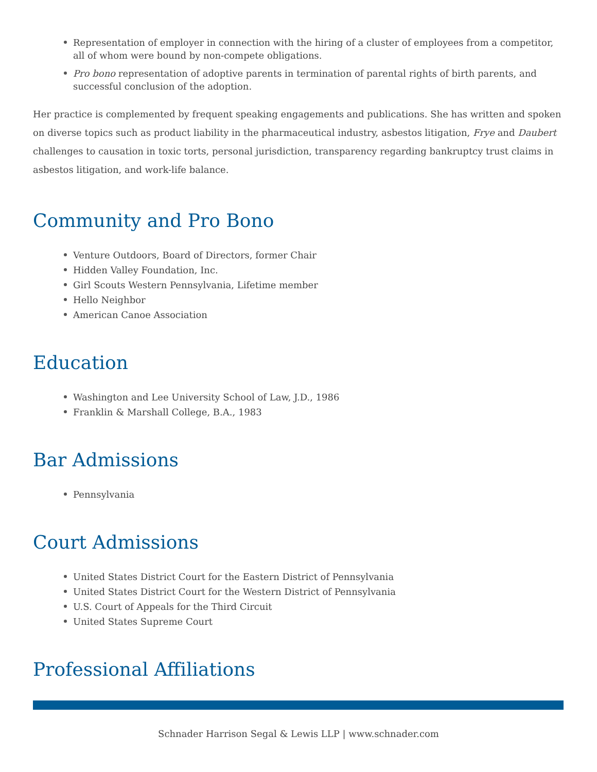Representation of employer in connection with the hiring of a cluster of employees from a competitor, all of whom were bound by non-compete obligations.
Pro bono representation of adoptive parents in termination of parental rights of birth parents, and successful conclusion of the adoption.
Her practice is complemented by frequent speaking engagements and publications. She has written and spoken on diverse topics such as product liability in the pharmaceutical industry, asbestos litigation, Frye and Daubert challenges to causation in toxic torts, personal jurisdiction, transparency regarding bankruptcy trust claims in asbestos litigation, and work-life balance.
Community and Pro Bono
Venture Outdoors, Board of Directors, former Chair
Hidden Valley Foundation, Inc.
Girl Scouts Western Pennsylvania, Lifetime member
Hello Neighbor
American Canoe Association
Education
Washington and Lee University School of Law, J.D., 1986
Franklin & Marshall College, B.A., 1983
Bar Admissions
Pennsylvania
Court Admissions
United States District Court for the Eastern District of Pennsylvania
United States District Court for the Western District of Pennsylvania
U.S. Court of Appeals for the Third Circuit
United States Supreme Court
Professional Affiliations
Schnader Harrison Segal & Lewis LLP | www.schnader.com